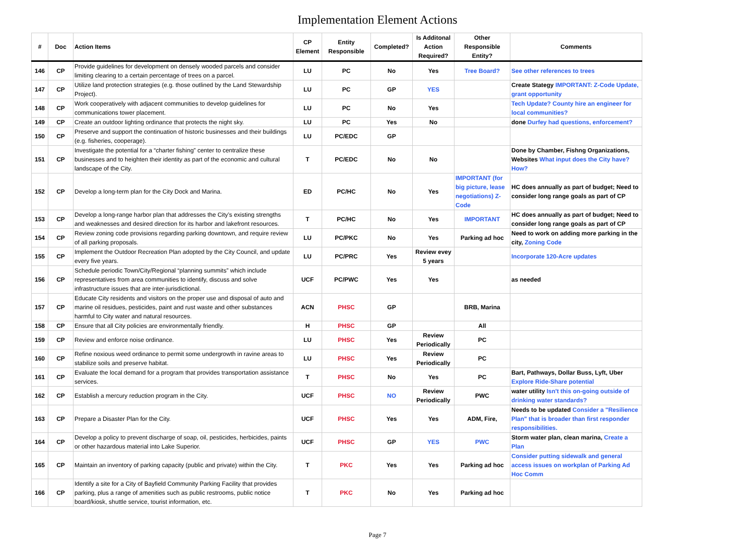Implementation Element Actions
| # | Doc | Action Items | CP Element | Entity Responsible | Completed? | Is Additonal Action Required? | Other Responsible Entity? | Comments |
| --- | --- | --- | --- | --- | --- | --- | --- | --- |
| 146 | CP | Provide guidelines for development on densely wooded parcels and consider limiting clearing to a certain percentage of trees on a parcel. | LU | PC | No | Yes | Tree Board? | See other references to trees |
| 147 | CP | Utilize land protection strategies (e.g. those outlined by the Land Stewardship Project). | LU | PC | GP | YES | | Create Stategy IMPORTANT: Z-Code Update, grant opportunity |
| 148 | CP | Work cooperatively with adjacent communities to develop guidelines for communications tower placement. | LU | PC | No | Yes | | Tech Update? County hire an engineer for local communities? |
| 149 | CP | Create an outdoor lighting ordinance that protects the night sky. | LU | PC | Yes | No | | done Durfey had questions, enforcement? |
| 150 | CP | Preserve and support the continuation of historic businesses and their buildings (e.g. fisheries, cooperage). | LU | PC/EDC | GP | | | |
| 151 | CP | Investigate the potential for a “charter fishing” center to centralize these businesses and to heighten their identity as part of the economic and cultural landscape of the City. | T | PC/EDC | No | No | | Done by Chamber, Fishng Organizations, Websites What input does the City have? How? |
| 152 | CP | Develop a long-term plan for the City Dock and Marina. | ED | PC/HC | No | Yes | IMPORTANT (for big picture, lease negotiations) Z-Code | HC does annually as part of budget; Need to consider long range goals as part of CP |
| 153 | CP | Develop a long-range harbor plan that addresses the City’s existing strengths and weaknesses and desired direction for its harbor and lakefront resources. | T | PC/HC | No | Yes | IMPORTANT | HC does annually as part of budget; Need to consider long range goals as part of CP |
| 154 | CP | Review zoning code provisions regarding parking downtown, and require review of all parking proposals. | LU | PC/PKC | No | Yes | Parking ad hoc | Need to work on adding more parking in the city, Zoning Code |
| 155 | CP | Implement the Outdoor Recreation Plan adopted by the City Council, and update every five years. | LU | PC/PRC | Yes | Review evey 5 years | | Incorporate 120-Acre updates |
| 156 | CP | Schedule periodic Town/City/Regional “planning summits” which include representatives from area communities to identify, discuss and solve infrastructure issues that are inter-jurisdictional. | UCF | PC/PWC | Yes | Yes | | as needed |
| 157 | CP | Educate City residents and visitors on the proper use and disposal of auto and marine oil residues, pesticides, paint and rust waste and other substances harmful to City water and natural resources. | ACN | PHSC | GP | | BRB, Marina | |
| 158 | CP | Ensure that all City policies are environmentally friendly. | H | PHSC | GP | | All | |
| 159 | CP | Review and enforce noise ordinance. | LU | PHSC | Yes | Review Periodically | PC | |
| 160 | CP | Refine noxious weed ordinance to permit some undergrowth in ravine areas to stabilize soils and preserve habitat. | LU | PHSC | Yes | Review Periodically | PC | |
| 161 | CP | Evaluate the local demand for a program that provides transportation assistance services. | T | PHSC | No | Yes | PC | Bart, Pathways, Dollar Buss, Lyft, Uber Explore Ride-Share potential |
| 162 | CP | Establish a mercury reduction program in the City. | UCF | PHSC | NO | Review Periodically | PWC | water utility Isn't this on-going outside of drinking water standards? |
| 163 | CP | Prepare a Disaster Plan for the City. | UCF | PHSC | Yes | Yes | ADM, Fire, | Needs to be updated Consider a "Resilience Plan" that is broader than first responder responsibilities. |
| 164 | CP | Develop a policy to prevent discharge of soap, oil, pesticides, herbicides, paints or other hazardous material into Lake Superior. | UCF | PHSC | GP | YES | PWC | Storm water plan, clean marina, Create a Plan |
| 165 | CP | Maintain an inventory of parking capacity (public and private) within the City. | T | PKC | Yes | Yes | Parking ad hoc | Consider putting sidewalk and general access issues on workplan of Parking Ad Hoc Comm |
| 166 | CP | Identify a site for a City of Bayfield Community Parking Facility that provides parking, plus a range of amenities such as public restrooms, public notice board/kiosk, shuttle service, tourist information, etc. | T | PKC | No | Yes | Parking ad hoc | |
Page 7